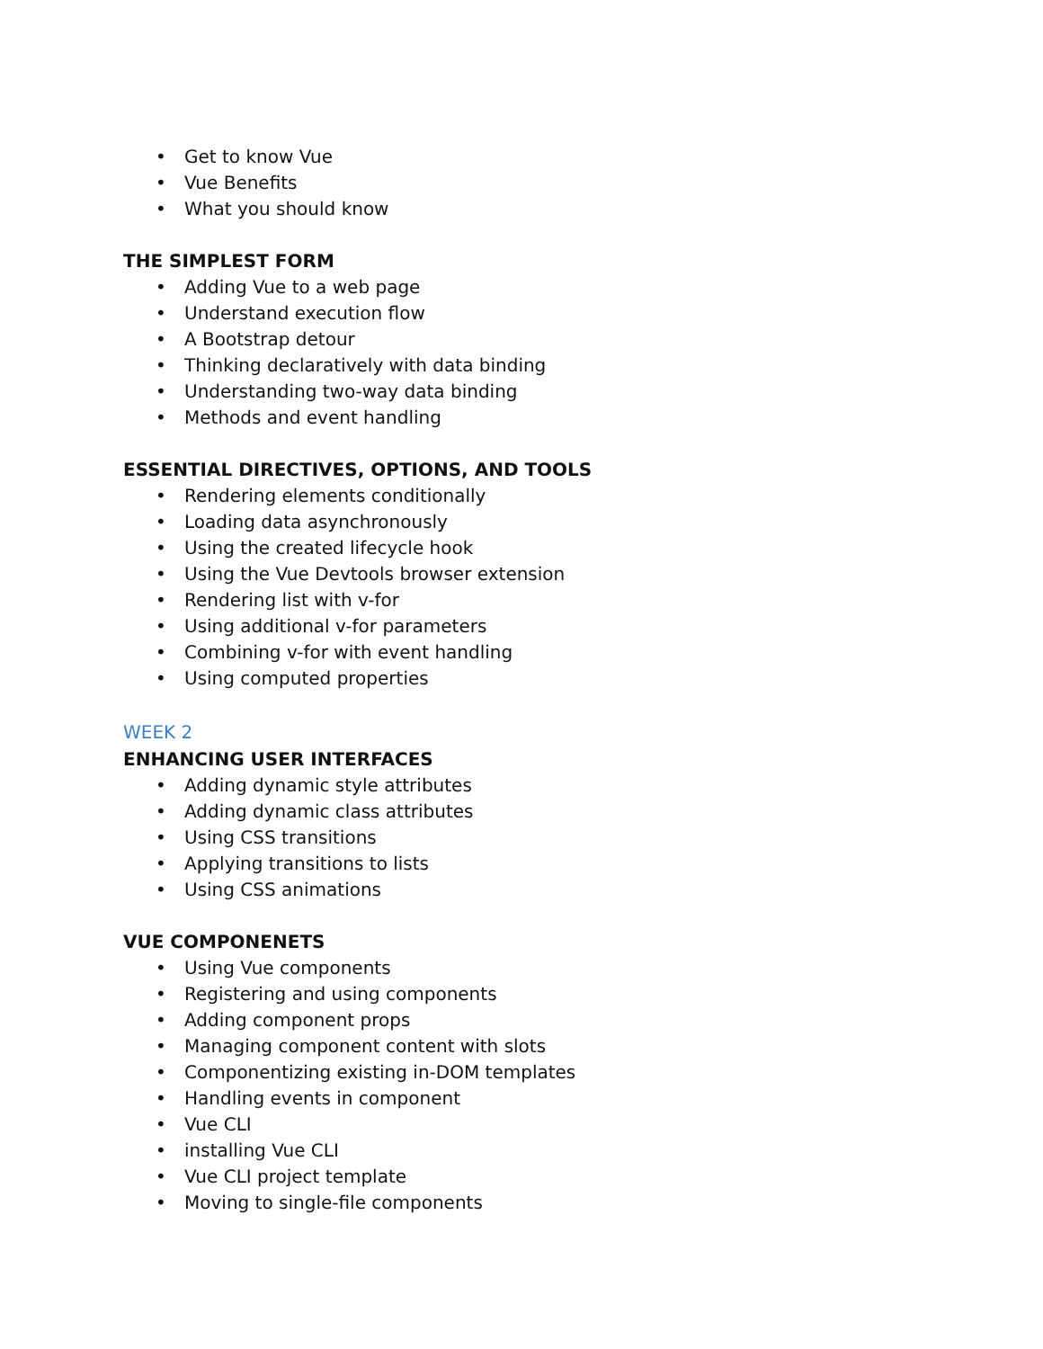• Get to know Vue
• Vue Benefits
• What you should know
THE SIMPLEST FORM
• Adding Vue to a web page
• Understand execution flow
• A Bootstrap detour
• Thinking declaratively with data binding
• Understanding two-way data binding
• Methods and event handling
ESSENTIAL DIRECTIVES, OPTIONS, AND TOOLS
• Rendering elements conditionally
• Loading data asynchronously
• Using the created lifecycle hook
• Using the Vue Devtools browser extension
• Rendering list with v-for
• Using additional v-for parameters
• Combining v-for with event handling
• Using computed properties
WEEK 2
ENHANCING USER INTERFACES
• Adding dynamic style attributes
• Adding dynamic class attributes
• Using CSS transitions
• Applying transitions to lists
• Using CSS animations
VUE COMPONENETS
• Using Vue components
• Registering and using components
• Adding component props
• Managing component content with slots
• Componentizing existing in-DOM templates
• Handling events in component
• Vue CLI
• installing Vue CLI
• Vue CLI project template
• Moving to single-file components